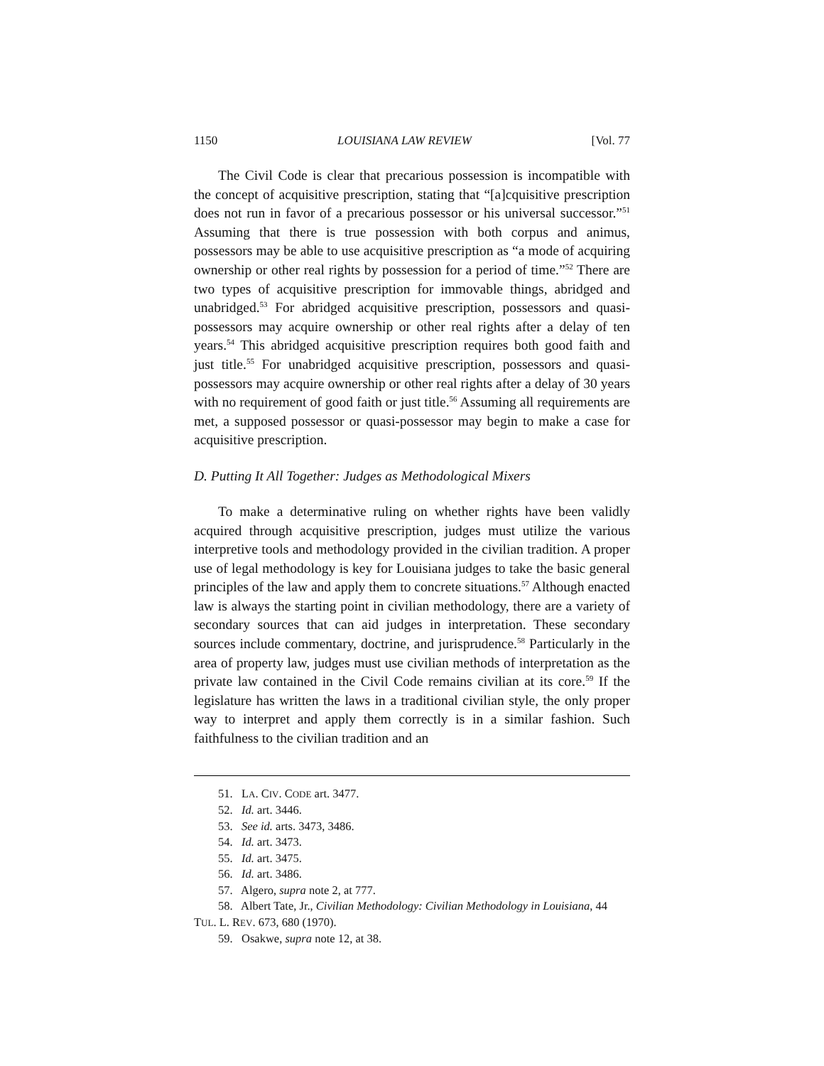1150 LOUISIANA LAW REVIEW [Vol. 77
The Civil Code is clear that precarious possession is incompatible with the concept of acquisitive prescription, stating that “[a]cquisitive prescription does not run in favor of a precarious possessor or his universal successor.”<sup>51</sup> Assuming that there is true possession with both corpus and animus, possessors may be able to use acquisitive prescription as “a mode of acquiring ownership or other real rights by possession for a period of time.”<sup>52</sup> There are two types of acquisitive prescription for immovable things, abridged and unabridged.<sup>53</sup> For abridged acquisitive prescription, possessors and quasi-possessors may acquire ownership or other real rights after a delay of ten years.<sup>54</sup> This abridged acquisitive prescription requires both good faith and just title.<sup>55</sup> For unabridged acquisitive prescription, possessors and quasi-possessors may acquire ownership or other real rights after a delay of 30 years with no requirement of good faith or just title.<sup>56</sup> Assuming all requirements are met, a supposed possessor or quasi-possessor may begin to make a case for acquisitive prescription.
D. Putting It All Together: Judges as Methodological Mixers
To make a determinative ruling on whether rights have been validly acquired through acquisitive prescription, judges must utilize the various interpretive tools and methodology provided in the civilian tradition. A proper use of legal methodology is key for Louisiana judges to take the basic general principles of the law and apply them to concrete situations.<sup>57</sup> Although enacted law is always the starting point in civilian methodology, there are a variety of secondary sources that can aid judges in interpretation. These secondary sources include commentary, doctrine, and jurisprudence.<sup>58</sup> Particularly in the area of property law, judges must use civilian methods of interpretation as the private law contained in the Civil Code remains civilian at its core.<sup>59</sup> If the legislature has written the laws in a traditional civilian style, the only proper way to interpret and apply them correctly is in a similar fashion. Such faithfulness to the civilian tradition and an
51. LA. CIV. CODE art. 3477.
52. Id. art. 3446.
53. See id. arts. 3473, 3486.
54. Id. art. 3473.
55. Id. art. 3475.
56. Id. art. 3486.
57. Algero, supra note 2, at 777.
58. Albert Tate, Jr., Civilian Methodology: Civilian Methodology in Louisiana, 44 TUL. L. REV. 673, 680 (1970).
59. Osakwe, supra note 12, at 38.